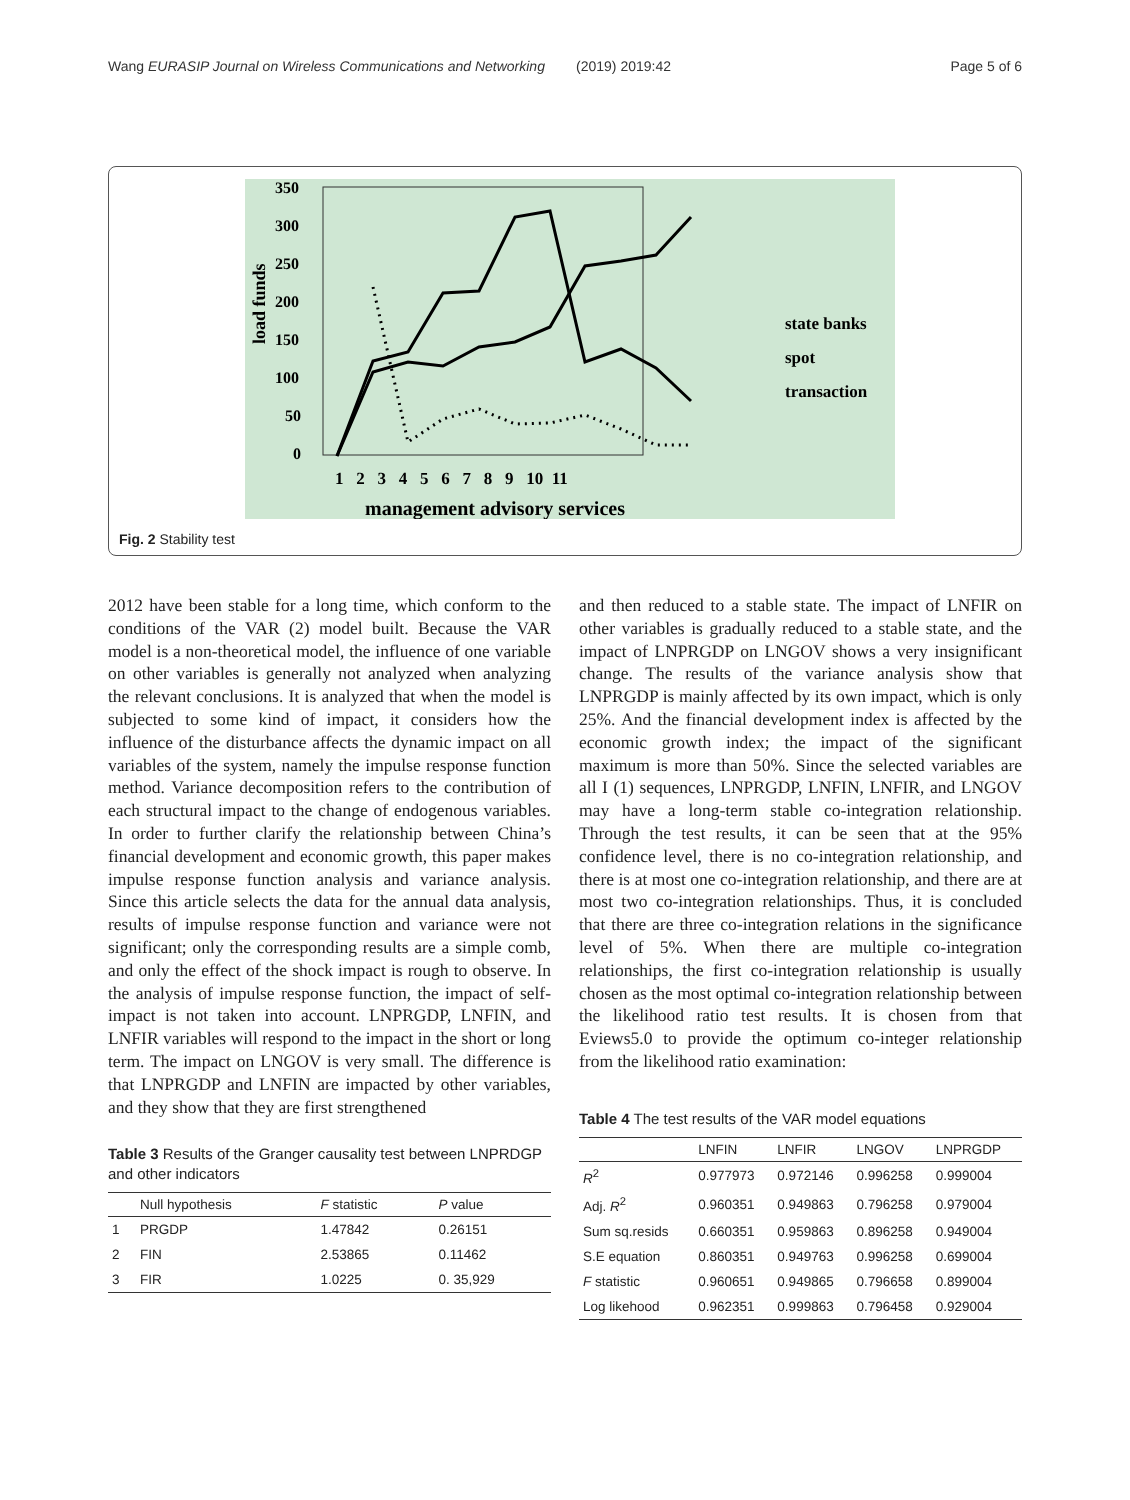Wang EURASIP Journal on Wireless Communications and Networking (2019) 2019:42 Page 5 of 6
350
300
250
200
150
100
50
0
load funds
1 2 3 4 5 6 7 8 9 10 11
management advisory services
state banks
spot
transaction
Fig. 2 Stability test
2012 have been stable for a long time, which conform to the conditions of the VAR (2) model built. Because the VAR model is a non-theoretical model, the influence of one variable on other variables is generally not analyzed when analyzing the relevant conclusions. It is analyzed that when the model is subjected to some kind of impact, it considers how the influence of the disturbance affects the dynamic impact on all variables of the system, namely the impulse response function method. Variance decomposition refers to the contribution of each structural impact to the change of endogenous variables. In order to further clarify the relationship between China’s financial development and economic growth, this paper makes impulse response function analysis and variance analysis. Since this article selects the data for the annual data analysis, results of impulse response function and variance were not significant; only the corresponding results are a simple comb, and only the effect of the shock impact is rough to observe. In the analysis of impulse response function, the impact of self-impact is not taken into account. LNPRGDP, LNFIN, and LNFIR variables will respond to the impact in the short or long term. The impact on LNGOV is very small. The difference is that LNPRGDP and LNFIN are impacted by other variables, and they show that they are first strengthened
Table 3 Results of the Granger causality test between LNPRDGP and other indicators
| | Null hypothesis | F statistic | P value |
| --- | --- | --- | --- |
| 1 | PRGDP | 1.47842 | 0.26151 |
| 2 | FIN | 2.53865 | 0.11462 |
| 3 | FIR | 1.0225 | 0. 35,929 |
and then reduced to a stable state. The impact of LNFIR on other variables is gradually reduced to a stable state, and the impact of LNPRGDP on LNGOV shows a very insignificant change. The results of the variance analysis show that LNPRGDP is mainly affected by its own impact, which is only 25%. And the financial development index is affected by the economic growth index; the impact of the significant maximum is more than 50%. Since the selected variables are all I (1) sequences, LNPRGDP, LNFIN, LNFIR, and LNGOV may have a long-term stable co-integration relationship. Through the test results, it can be seen that at the 95% confidence level, there is no co-integration relationship, and there is at most one co-integration relationship, and there are at most two co-integration relationships. Thus, it is concluded that there are three co-integration relations in the significance level of 5%. When there are multiple co-integration relationships, the first co-integration relationship is usually chosen as the most optimal co-integration relationship between the likelihood ratio test results. It is chosen from that Eviews5.0 to provide the optimum co-integer relationship from the likelihood ratio examination:
Table 4 The test results of the VAR model equations
| | LNFIN | LNFIR | LNGOV | LNPRGDP |
| --- | --- | --- | --- | --- |
| R<sup>2</sup> | 0.977973 | 0.972146 | 0.996258 | 0.999004 |
| Adj. R<sup>2</sup> | 0.960351 | 0.949863 | 0.796258 | 0.979004 |
| Sum sq.resids | 0.660351 | 0.959863 | 0.896258 | 0.949004 |
| S.E equation | 0.860351 | 0.949763 | 0.996258 | 0.699004 |
| F statistic | 0.960651 | 0.949865 | 0.796658 | 0.899004 |
| Log likehood | 0.962351 | 0.999863 | 0.796458 | 0.929004 |